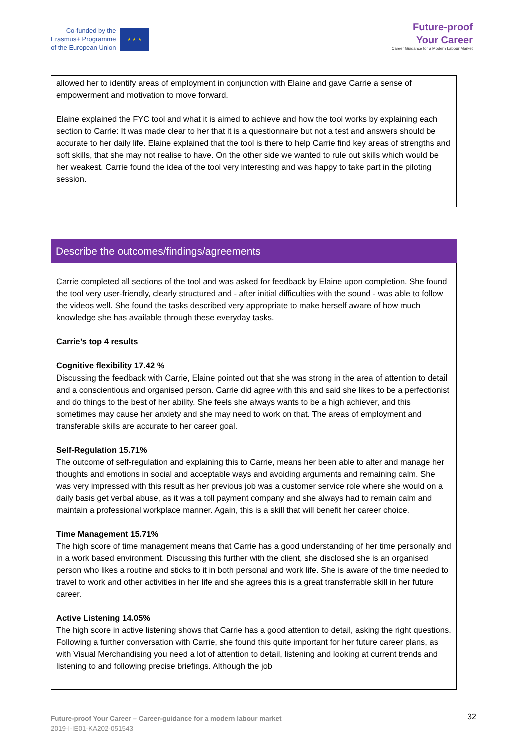Co-funded by the
Erasmus+ Programme
of the European Union
★ ★ ★
Future-proof
Your Career
Career Guidance for a Modern Labour Market
allowed her to identify areas of employment in conjunction with Elaine and gave Carrie a sense of empowerment and motivation to move forward.
Elaine explained the FYC tool and what it is aimed to achieve and how the tool works by explaining each section to Carrie: It was made clear to her that it is a questionnaire but not a test and answers should be accurate to her daily life. Elaine explained that the tool is there to help Carrie find key areas of strengths and soft skills, that she may not realise to have. On the other side we wanted to rule out skills which would be her weakest. Carrie found the idea of the tool very interesting and was happy to take part in the piloting session.
Describe the outcomes/findings/agreements
Carrie completed all sections of the tool and was asked for feedback by Elaine upon completion. She found the tool very user-friendly, clearly structured and - after initial difficulties with the sound - was able to follow the videos well. She found the tasks described very appropriate to make herself aware of how much knowledge she has available through these everyday tasks.
Carrie’s top 4 results
Cognitive flexibility 17.42 %
Discussing the feedback with Carrie, Elaine pointed out that she was strong in the area of attention to detail and a conscientious and organised person. Carrie did agree with this and said she likes to be a perfectionist and do things to the best of her ability. She feels she always wants to be a high achiever, and this sometimes may cause her anxiety and she may need to work on that. The areas of employment and transferable skills are accurate to her career goal.
Self-Regulation 15.71%
The outcome of self-regulation and explaining this to Carrie, means her been able to alter and manage her thoughts and emotions in social and acceptable ways and avoiding arguments and remaining calm. She was very impressed with this result as her previous job was a customer service role where she would on a daily basis get verbal abuse, as it was a toll payment company and she always had to remain calm and maintain a professional workplace manner. Again, this is a skill that will benefit her career choice.
Time Management 15.71%
The high score of time management means that Carrie has a good understanding of her time personally and in a work based environment. Discussing this further with the client, she disclosed she is an organised person who likes a routine and sticks to it in both personal and work life. She is aware of the time needed to travel to work and other activities in her life and she agrees this is a great transferrable skill in her future career.
Active Listening 14.05%
The high score in active listening shows that Carrie has a good attention to detail, asking the right questions. Following a further conversation with Carrie, she found this quite important for her future career plans, as with Visual Merchandising you need a lot of attention to detail, listening and looking at current trends and listening to and following precise briefings. Although the job
Future-proof Your Career – Career-guidance for a modern labour market
2019-I-IE01-KA202-051543
32